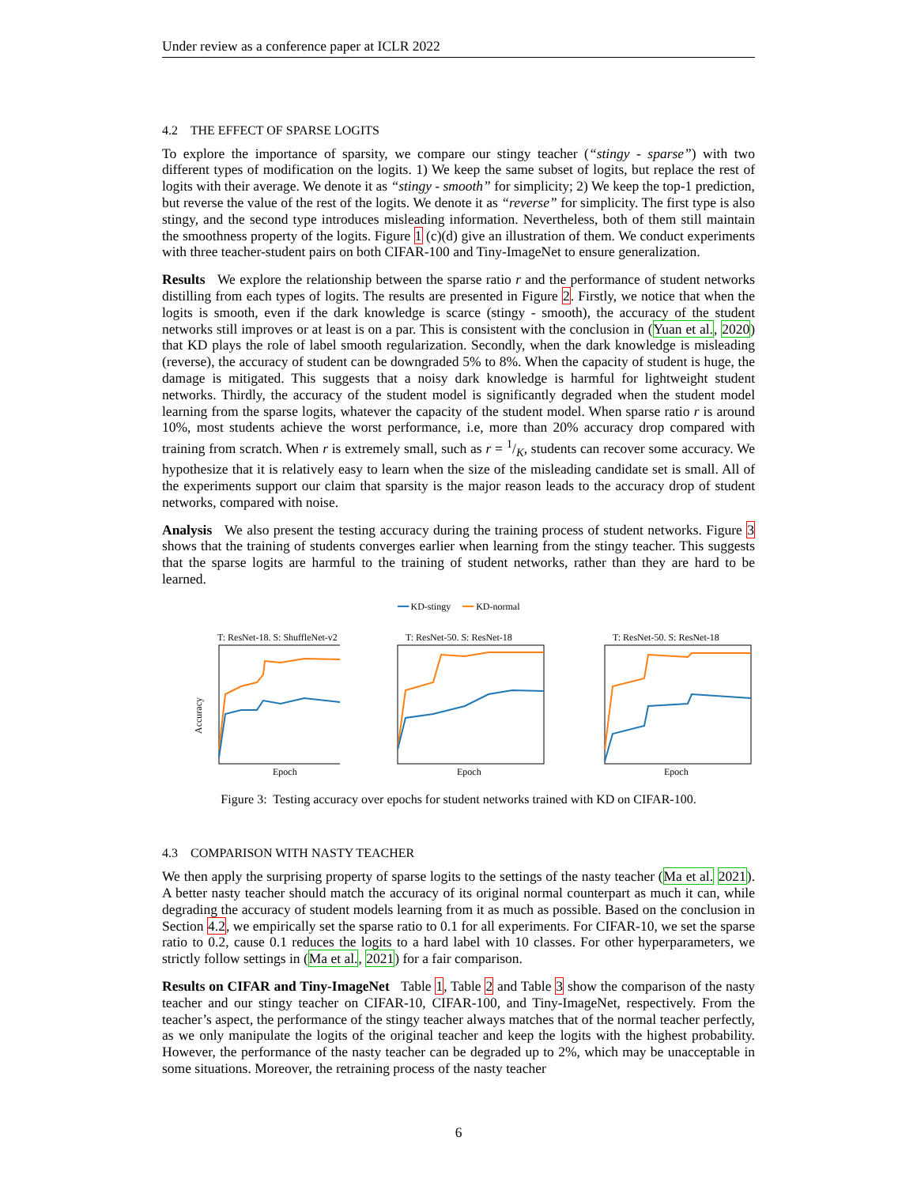Under review as a conference paper at ICLR 2022
4.2 THE EFFECT OF SPARSE LOGITS
To explore the importance of sparsity, we compare our stingy teacher (“stingy - sparse”) with two different types of modification on the logits. 1) We keep the same subset of logits, but replace the rest of logits with their average. We denote it as “stingy - smooth” for simplicity; 2) We keep the top-1 prediction, but reverse the value of the rest of the logits. We denote it as “reverse” for simplicity. The first type is also stingy, and the second type introduces misleading information. Nevertheless, both of them still maintain the smoothness property of the logits. Figure 1 (c)(d) give an illustration of them. We conduct experiments with three teacher-student pairs on both CIFAR-100 and Tiny-ImageNet to ensure generalization.
Results We explore the relationship between the sparse ratio r and the performance of student networks distilling from each types of logits. The results are presented in Figure 2. Firstly, we notice that when the logits is smooth, even if the dark knowledge is scarce (stingy - smooth), the accuracy of the student networks still improves or at least is on a par. This is consistent with the conclusion in (Yuan et al., 2020) that KD plays the role of label smooth regularization. Secondly, when the dark knowledge is misleading (reverse), the accuracy of student can be downgraded 5% to 8%. When the capacity of student is huge, the damage is mitigated. This suggests that a noisy dark knowledge is harmful for lightweight student networks. Thirdly, the accuracy of the student model is significantly degraded when the student model learning from the sparse logits, whatever the capacity of the student model. When sparse ratio r is around 10%, most students achieve the worst performance, i.e, more than 20% accuracy drop compared with training from scratch. When r is extremely small, such as r = 1/K, students can recover some accuracy. We hypothesize that it is relatively easy to learn when the size of the misleading candidate set is small. All of the experiments support our claim that sparsity is the major reason leads to the accuracy drop of student networks, compared with noise.
Analysis We also present the testing accuracy during the training process of student networks. Figure 3 shows that the training of students converges earlier when learning from the stingy teacher. This suggests that the sparse logits are harmful to the training of student networks, rather than they are hard to be learned.
━━ KD-stingy ━━ KD-normal
T: ResNet-18. S: ShuffleNet-v2
Accuracy
Epoch
T: ResNet-50. S: ResNet-18
Epoch
T: ResNet-50. S: ResNet-18
Epoch
Figure 3: Testing accuracy over epochs for student networks trained with KD on CIFAR-100.
4.3 COMPARISON WITH NASTY TEACHER
We then apply the surprising property of sparse logits to the settings of the nasty teacher (Ma et al. 2021). A better nasty teacher should match the accuracy of its original normal counterpart as much it can, while degrading the accuracy of student models learning from it as much as possible. Based on the conclusion in Section 4.2, we empirically set the sparse ratio to 0.1 for all experiments. For CIFAR-10, we set the sparse ratio to 0.2, cause 0.1 reduces the logits to a hard label with 10 classes. For other hyperparameters, we strictly follow settings in (Ma et al., 2021) for a fair comparison.
Results on CIFAR and Tiny-ImageNet Table 1, Table 2 and Table 3 show the comparison of the nasty teacher and our stingy teacher on CIFAR-10, CIFAR-100, and Tiny-ImageNet, respectively. From the teacher’s aspect, the performance of the stingy teacher always matches that of the normal teacher perfectly, as we only manipulate the logits of the original teacher and keep the logits with the highest probability. However, the performance of the nasty teacher can be degraded up to 2%, which may be unacceptable in some situations. Moreover, the retraining process of the nasty teacher
6